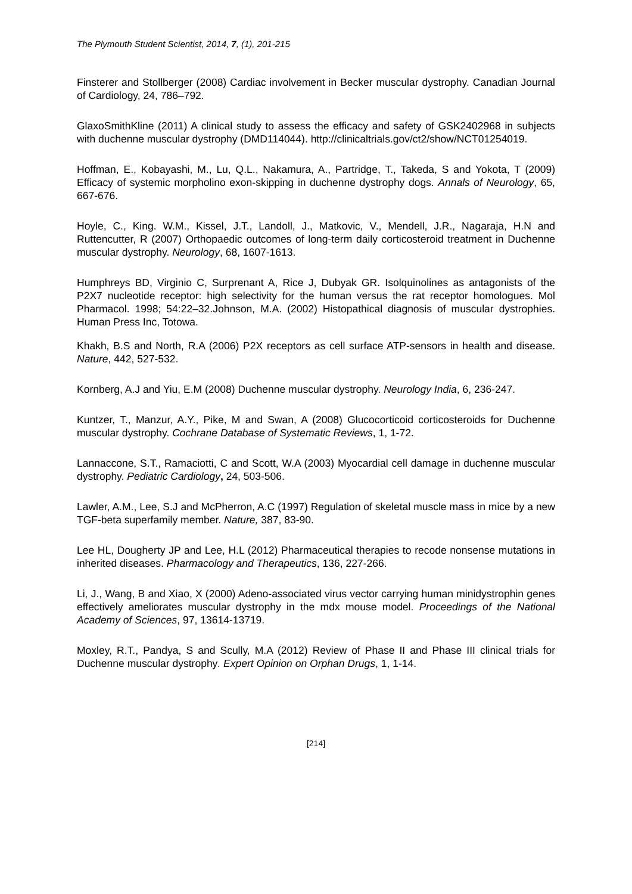The Plymouth Student Scientist, 2014, 7, (1), 201-215
Finsterer and Stollberger (2008) Cardiac involvement in Becker muscular dystrophy. Canadian Journal of Cardiology, 24, 786–792.
GlaxoSmithKline (2011) A clinical study to assess the efficacy and safety of GSK2402968 in subjects with duchenne muscular dystrophy (DMD114044). http://clinicaltrials.gov/ct2/show/NCT01254019.
Hoffman, E., Kobayashi, M., Lu, Q.L., Nakamura, A., Partridge, T., Takeda, S and Yokota, T (2009) Efficacy of systemic morpholino exon-skipping in duchenne dystrophy dogs. Annals of Neurology, 65, 667-676.
Hoyle, C., King. W.M., Kissel, J.T., Landoll, J., Matkovic, V., Mendell, J.R., Nagaraja, H.N and Ruttencutter, R (2007) Orthopaedic outcomes of long-term daily corticosteroid treatment in Duchenne muscular dystrophy. Neurology, 68, 1607-1613.
Humphreys BD, Virginio C, Surprenant A, Rice J, Dubyak GR. Isolquinolines as antagonists of the P2X7 nucleotide receptor: high selectivity for the human versus the rat receptor homologues. Mol Pharmacol. 1998; 54:22–32.Johnson, M.A. (2002) Histopathical diagnosis of muscular dystrophies. Human Press Inc, Totowa.
Khakh, B.S and North, R.A (2006) P2X receptors as cell surface ATP-sensors in health and disease. Nature, 442, 527-532.
Kornberg, A.J and Yiu, E.M (2008) Duchenne muscular dystrophy. Neurology India, 6, 236-247.
Kuntzer, T., Manzur, A.Y., Pike, M and Swan, A (2008) Glucocorticoid corticosteroids for Duchenne muscular dystrophy. Cochrane Database of Systematic Reviews, 1, 1-72.
Lannaccone, S.T., Ramaciotti, C and Scott, W.A (2003) Myocardial cell damage in duchenne muscular dystrophy. Pediatric Cardiology, 24, 503-506.
Lawler, A.M., Lee, S.J and McPherron, A.C (1997) Regulation of skeletal muscle mass in mice by a new TGF-beta superfamily member. Nature, 387, 83-90.
Lee HL, Dougherty JP and Lee, H.L (2012) Pharmaceutical therapies to recode nonsense mutations in inherited diseases. Pharmacology and Therapeutics, 136, 227-266.
Li, J., Wang, B and Xiao, X (2000) Adeno-associated virus vector carrying human minidystrophin genes effectively ameliorates muscular dystrophy in the mdx mouse model. Proceedings of the National Academy of Sciences, 97, 13614-13719.
Moxley, R.T., Pandya, S and Scully, M.A (2012) Review of Phase II and Phase III clinical trials for Duchenne muscular dystrophy. Expert Opinion on Orphan Drugs, 1, 1-14.
[214]